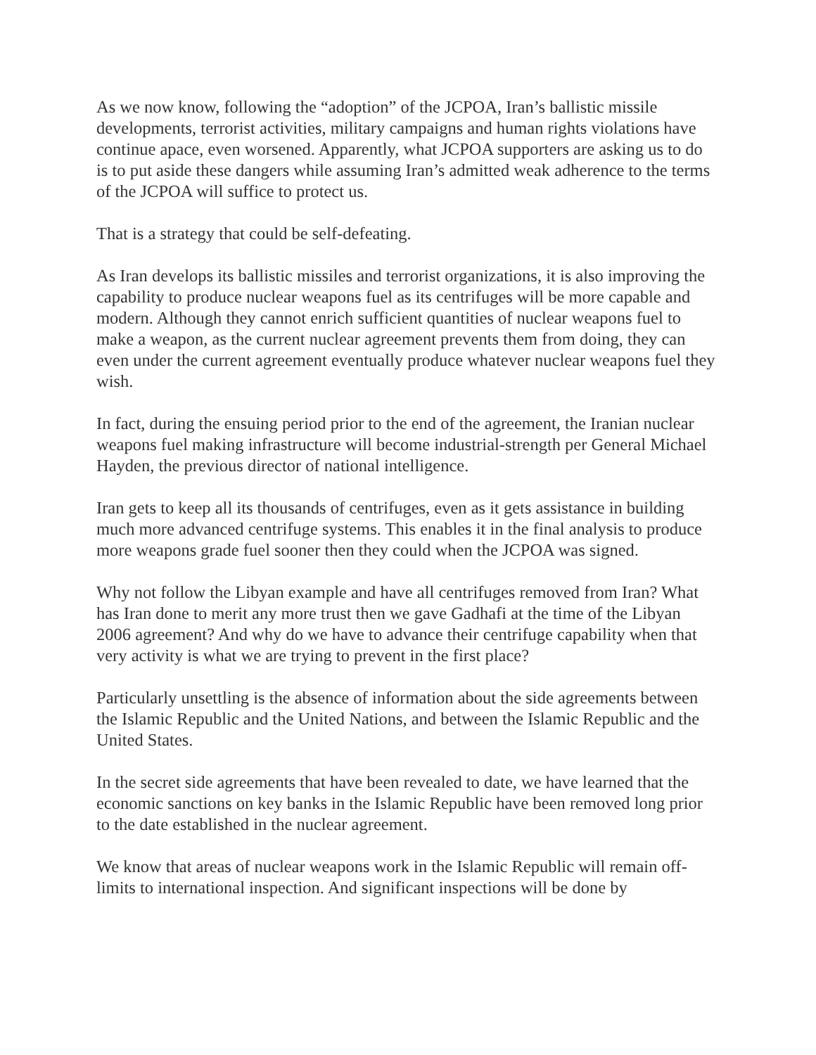As we now know, following the “adoption” of the JCPOA, Iran’s ballistic missile developments, terrorist activities, military campaigns and human rights violations have continue apace, even worsened. Apparently, what JCPOA supporters are asking us to do is to put aside these dangers while assuming Iran’s admitted weak adherence to the terms of the JCPOA will suffice to protect us.
That is a strategy that could be self-defeating.
As Iran develops its ballistic missiles and terrorist organizations, it is also improving the capability to produce nuclear weapons fuel as its centrifuges will be more capable and modern. Although they cannot enrich sufficient quantities of nuclear weapons fuel to make a weapon, as the current nuclear agreement prevents them from doing, they can even under the current agreement eventually produce whatever nuclear weapons fuel they wish.
In fact, during the ensuing period prior to the end of the agreement, the Iranian nuclear weapons fuel making infrastructure will become industrial-strength per General Michael Hayden, the previous director of national intelligence.
Iran gets to keep all its thousands of centrifuges, even as it gets assistance in building much more advanced centrifuge systems. This enables it in the final analysis to produce more weapons grade fuel sooner then they could when the JCPOA was signed.
Why not follow the Libyan example and have all centrifuges removed from Iran? What has Iran done to merit any more trust then we gave Gadhafi at the time of the Libyan 2006 agreement? And why do we have to advance their centrifuge capability when that very activity is what we are trying to prevent in the first place?
Particularly unsettling is the absence of information about the side agreements between the Islamic Republic and the United Nations, and between the Islamic Republic and the United States.
In the secret side agreements that have been revealed to date, we have learned that the economic sanctions on key banks in the Islamic Republic have been removed long prior to the date established in the nuclear agreement.
We know that areas of nuclear weapons work in the Islamic Republic will remain off-limits to international inspection. And significant inspections will be done by